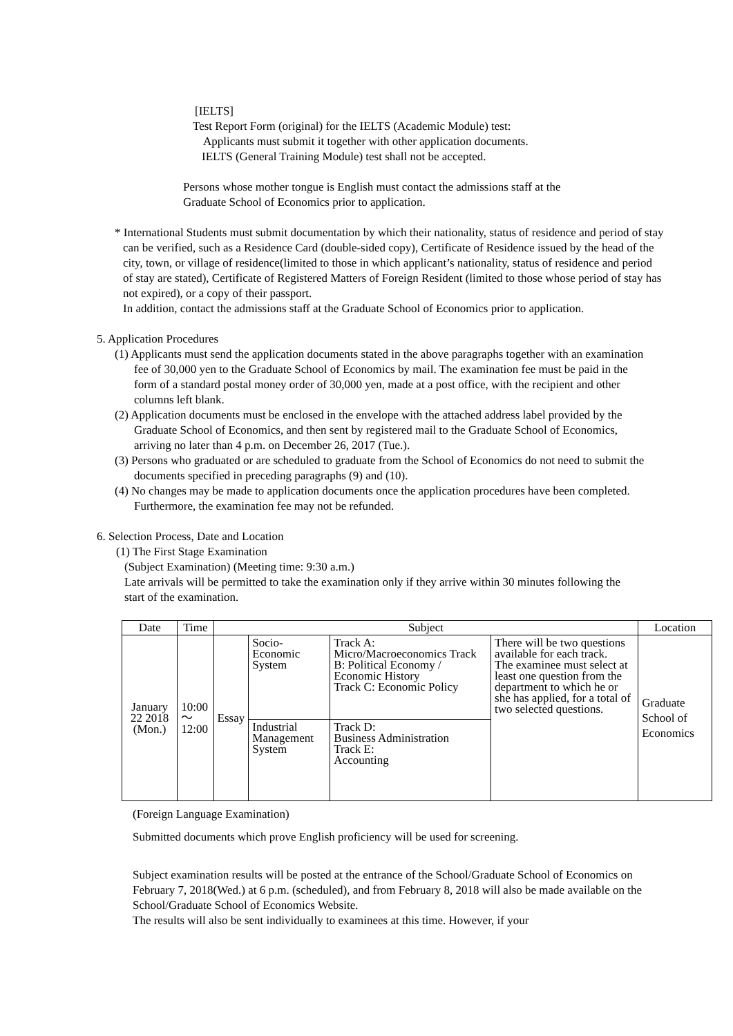[IELTS]
Test Report Form (original) for the IELTS (Academic Module) test:
Applicants must submit it together with other application documents.
IELTS (General Training Module) test shall not be accepted.
Persons whose mother tongue is English must contact the admissions staff at the
Graduate School of Economics prior to application.
* International Students must submit documentation by which their nationality, status of residence and period of stay can be verified, such as a Residence Card (double-sided copy), Certificate of Residence issued by the head of the city, town, or village of residence(limited to those in which applicant’s nationality, status of residence and period of stay are stated), Certificate of Registered Matters of Foreign Resident (limited to those whose period of stay has not expired), or a copy of their passport.
In addition, contact the admissions staff at the Graduate School of Economics prior to application.
5. Application Procedures
(1) Applicants must send the application documents stated in the above paragraphs together with an examination fee of 30,000 yen to the Graduate School of Economics by mail. The examination fee must be paid in the form of a standard postal money order of 30,000 yen, made at a post office, with the recipient and other columns left blank.
(2) Application documents must be enclosed in the envelope with the attached address label provided by the Graduate School of Economics, and then sent by registered mail to the Graduate School of Economics, arriving no later than 4 p.m. on December 26, 2017 (Tue.).
(3) Persons who graduated or are scheduled to graduate from the School of Economics do not need to submit the documents specified in preceding paragraphs (9) and (10).
(4) No changes may be made to application documents once the application procedures have been completed. Furthermore, the examination fee may not be refunded.
6. Selection Process, Date and Location
(1) The First Stage Examination
(Subject Examination) (Meeting time: 9:30 a.m.)
Late arrivals will be permitted to take the examination only if they arrive within 30 minutes following the start of the examination.
| Date | Time | Subject | | | | Location |
| --- | --- | --- | --- | --- | --- | --- |
| January 22 2018 (Mon.) | 10:00～ 12:00 | Essay | Socio- Economic System | Track A: Micro/Macroeconomics Track B: Political Economy / Economic History Track C: Economic Policy | There will be two questions available for each track. The examinee must select at least one question from the department to which he or she has applied, for a total of two selected questions. | Graduate School of Economics |
| | | | Industrial Management System | Track D: Business Administration Track E: Accounting | | |
(Foreign Language Examination)
Submitted documents which prove English proficiency will be used for screening.
Subject examination results will be posted at the entrance of the School/Graduate School of Economics on February 7, 2018(Wed.) at 6 p.m. (scheduled), and from February 8, 2018 will also be made available on the School/Graduate School of Economics Website.
The results will also be sent individually to examinees at this time. However, if your